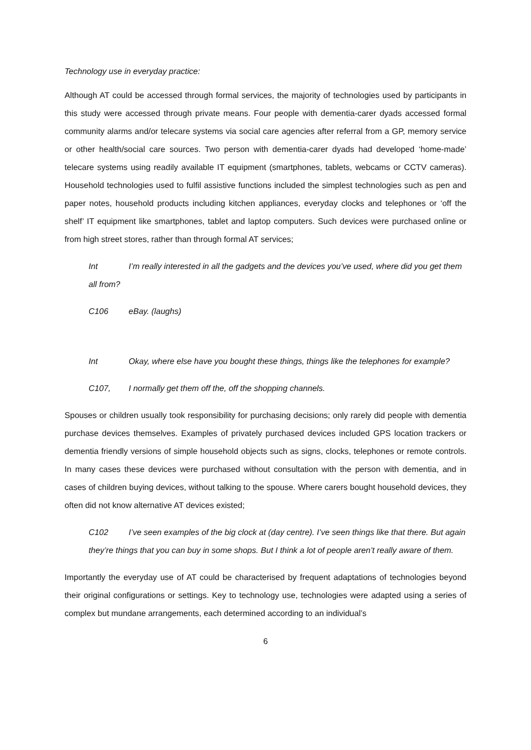Technology use in everyday practice:
Although AT could be accessed through formal services, the majority of technologies used by participants in this study were accessed through private means. Four people with dementia-carer dyads accessed formal community alarms and/or telecare systems via social care agencies after referral from a GP, memory service or other health/social care sources. Two person with dementia-carer dyads had developed ‘home-made’ telecare systems using readily available IT equipment (smartphones, tablets, webcams or CCTV cameras). Household technologies used to fulfil assistive functions included the simplest technologies such as pen and paper notes, household products including kitchen appliances, everyday clocks and telephones or ‘off the shelf’ IT equipment like smartphones, tablet and laptop computers. Such devices were purchased online or from high street stores, rather than through formal AT services;
Int I’m really interested in all the gadgets and the devices you’ve used, where did you get them all from?
C106 eBay. (laughs)
Int Okay, where else have you bought these things, things like the telephones for example?
C107, I normally get them off the, off the shopping channels.
Spouses or children usually took responsibility for purchasing decisions; only rarely did people with dementia purchase devices themselves. Examples of privately purchased devices included GPS location trackers or dementia friendly versions of simple household objects such as signs, clocks, telephones or remote controls. In many cases these devices were purchased without consultation with the person with dementia, and in cases of children buying devices, without talking to the spouse. Where carers bought household devices, they often did not know alternative AT devices existed;
C102 I’ve seen examples of the big clock at (day centre). I’ve seen things like that there. But again they’re things that you can buy in some shops. But I think a lot of people aren’t really aware of them.
Importantly the everyday use of AT could be characterised by frequent adaptations of technologies beyond their original configurations or settings. Key to technology use, technologies were adapted using a series of complex but mundane arrangements, each determined according to an individual’s
6